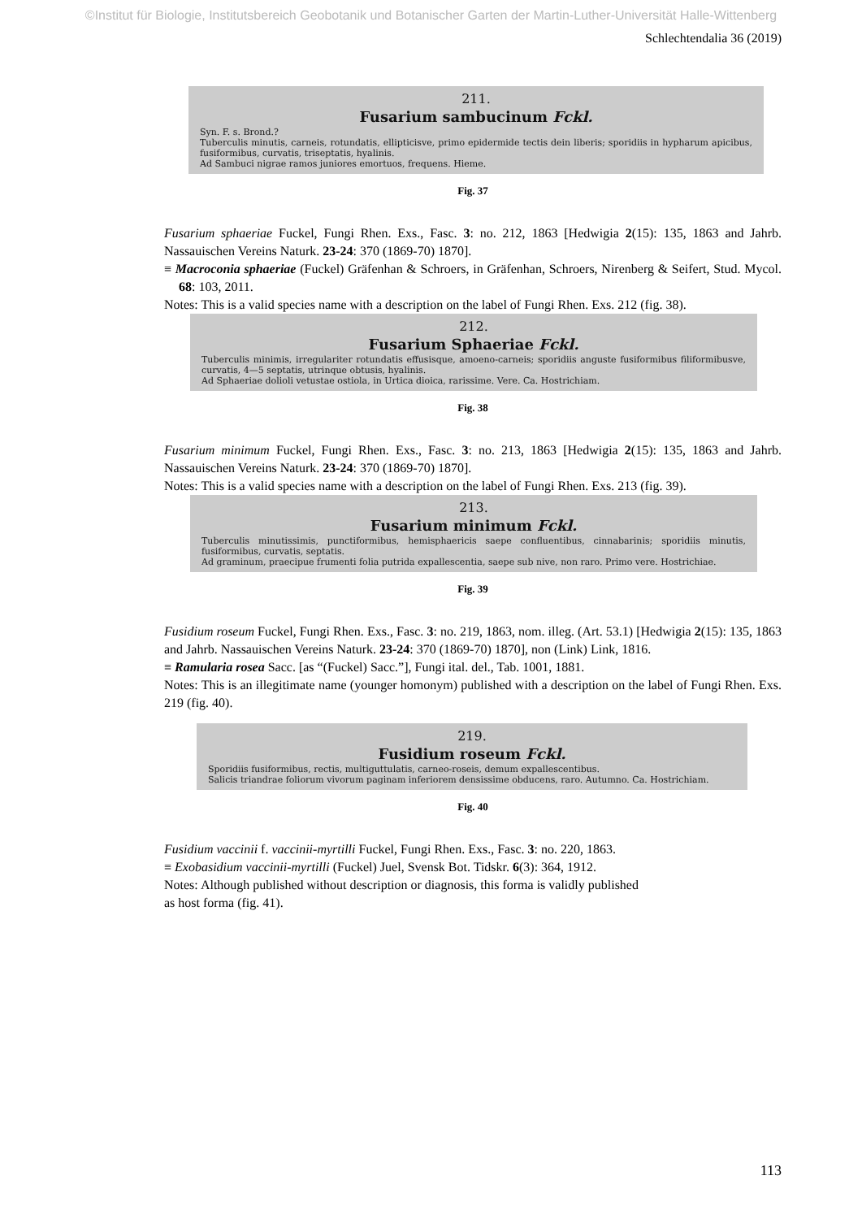©Institut für Biologie, Institutsbereich Geobotanik und Botanischer Garten der Martin-Luther-Universität Halle-Wittenberg
Schlechtendalia 36 (2019)
211.
Fusarium sambucinum Fckl.
Syn. F. s. Brond.?
Tuberculis minutis, carneis, rotundatis, ellipticisve, primo epidermide tectis dein liberis; sporidiis in hypharum apicibus, fusiformibus, curvatis, triseptatis, hyalinis.
Ad Sambuci nigrae ramos juniores emortuos, frequens. Hieme.
Fig. 37
Fusarium sphaeriae Fuckel, Fungi Rhen. Exs., Fasc. 3: no. 212, 1863 [Hedwigia 2(15): 135, 1863 and Jahrb. Nassauischen Vereins Naturk. 23-24: 370 (1869-70) 1870].
≡ Macroconia sphaeriae (Fuckel) Gräfenhan & Schroers, in Gräfenhan, Schroers, Nirenberg & Seifert, Stud. Mycol. 68: 103, 2011.
Notes: This is a valid species name with a description on the label of Fungi Rhen. Exs. 212 (fig. 38).
212.
Fusarium Sphaeriae Fckl.
Tuberculis minimis, irregulariter rotundatis effusisque, amoeno-carneis; sporidiis anguste fusiformibus filiformibusve, curvatis, 4—5 septatis, utrinque obtusis, hyalinis.
Ad Sphaeriae dolioli vetustae ostiola, in Urtica dioica, rarissime. Vere. Ca. Hostrichiam.
Fig. 38
Fusarium minimum Fuckel, Fungi Rhen. Exs., Fasc. 3: no. 213, 1863 [Hedwigia 2(15): 135, 1863 and Jahrb. Nassauischen Vereins Naturk. 23-24: 370 (1869-70) 1870].
Notes: This is a valid species name with a description on the label of Fungi Rhen. Exs. 213 (fig. 39).
213.
Fusarium minimum Fckl.
Tuberculis minutissimis, punctiformibus, hemisphaericis saepe confluentibus, cinnabarinis; sporidiis minutis, fusiformibus, curvatis, septatis.
Ad graminum, praecipue frumenti folia putrida expallescentia, saepe sub nive, non raro. Primo vere. Hostrichiae.
Fig. 39
Fusidium roseum Fuckel, Fungi Rhen. Exs., Fasc. 3: no. 219, 1863, nom. illeg. (Art. 53.1) [Hedwigia 2(15): 135, 1863 and Jahrb. Nassauischen Vereins Naturk. 23-24: 370 (1869-70) 1870], non (Link) Link, 1816.
≡ Ramularia rosea Sacc. [as “(Fuckel) Sacc.”], Fungi ital. del., Tab. 1001, 1881.
Notes: This is an illegitimate name (younger homonym) published with a description on the label of Fungi Rhen. Exs. 219 (fig. 40).
219.
Fusidium roseum Fckl.
Sporidiis fusiformibus, rectis, multiguttulatis, carneo-roseis, demum expallescentibus.
Salicis triandrae foliorum vivorum paginam inferiorem densissime obducens, raro. Autumno. Ca. Hostrichiam.
Fig. 40
Fusidium vaccinii f. vaccinii-myrtilli Fuckel, Fungi Rhen. Exs., Fasc. 3: no. 220, 1863.
≡ Exobasidium vaccinii-myrtilli (Fuckel) Juel, Svensk Bot. Tidskr. 6(3): 364, 1912.
Notes: Although published without description or diagnosis, this forma is validly published
as host forma (fig. 41).
113